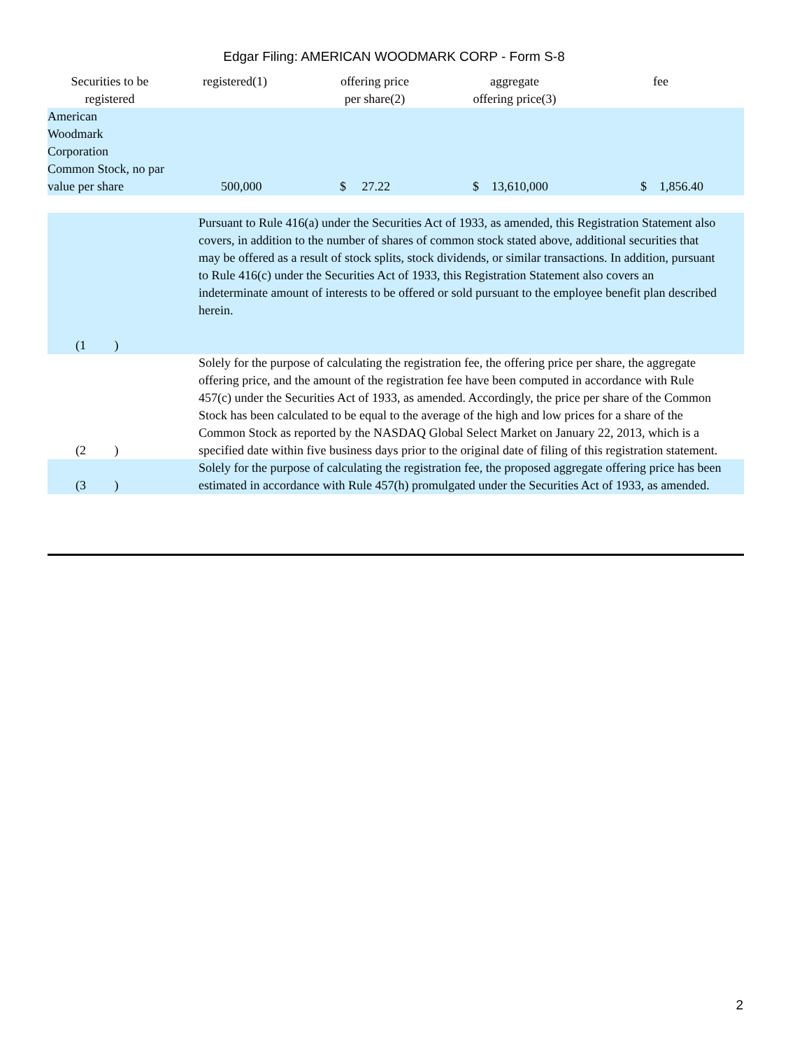Edgar Filing: AMERICAN WOODMARK CORP - Form S-8
| Securities to be registered | registered(1) | offering price per share(2) | aggregate offering price(3) | fee |
| --- | --- | --- | --- | --- |
| American Woodmark Corporation Common Stock, no par value per share | 500,000 | $ 27.22 | $ 13,610,000 | $ 1,856.40 |
| (1 ) | Pursuant to Rule 416(a) under the Securities Act of 1933, as amended, this Registration Statement also covers, in addition to the number of shares of common stock stated above, additional securities that may be offered as a result of stock splits, stock dividends, or similar transactions. In addition, pursuant to Rule 416(c) under the Securities Act of 1933, this Registration Statement also covers an indeterminate amount of interests to be offered or sold pursuant to the employee benefit plan described herein. |
| (2 ) | Solely for the purpose of calculating the registration fee, the offering price per share, the aggregate offering price, and the amount of the registration fee have been computed in accordance with Rule 457(c) under the Securities Act of 1933, as amended. Accordingly, the price per share of the Common Stock has been calculated to be equal to the average of the high and low prices for a share of the Common Stock as reported by the NASDAQ Global Select Market on January 22, 2013, which is a specified date within five business days prior to the original date of filing of this registration statement. |
| (3 ) | Solely for the purpose of calculating the registration fee, the proposed aggregate offering price has been estimated in accordance with Rule 457(h) promulgated under the Securities Act of 1933, as amended. |
2